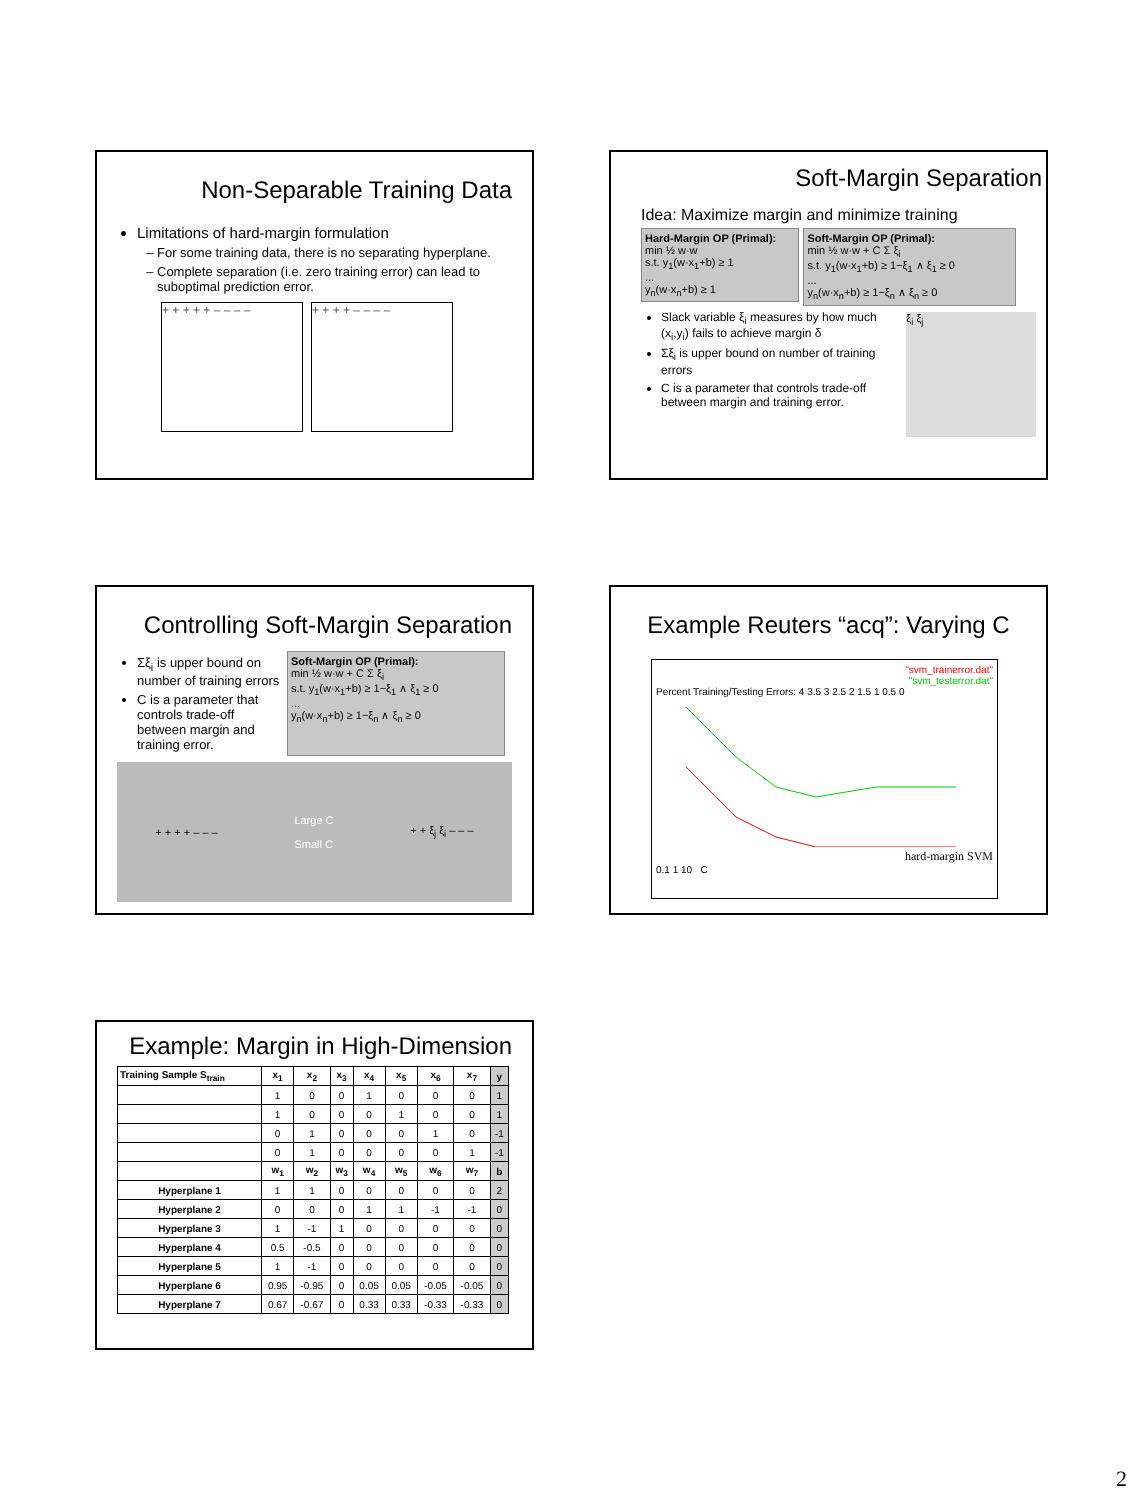Non-Separable Training Data
Limitations of hard-margin formulation
For some training data, there is no separating hyperplane.
Complete separation (i.e. zero training error) can lead to suboptimal prediction error.
+ + + + + – – – – + + + + – – – –
Soft-Margin Separation
Idea: Maximize margin and minimize training
Hard-Margin OP (Primal):
min ½ w·w
s.t. y<sub>1</sub>(w·x<sub>1</sub>+b) ≥ 1
...
y<sub>n</sub>(w·x<sub>n</sub>+b) ≥ 1
Soft-Margin OP (Primal):
min ½ w·w + C Σ ξ<sub>i</sub>
s.t. y<sub>1</sub>(w·x<sub>1</sub>+b) ≥ 1−ξ<sub>1</sub> ∧ ξ<sub>1</sub> ≥ 0
...
y<sub>n</sub>(w·x<sub>n</sub>+b) ≥ 1−ξ<sub>n</sub> ∧ ξ<sub>n</sub> ≥ 0
Slack variable ξ<sub>i</sub> measures by how much (x<sub>i</sub>,y<sub>i</sub>) fails to achieve margin δ
Σξ<sub>i</sub> is upper bound on number of training errors
C is a parameter that controls trade-off between margin and training error.
ξ<sub>i</sub> ξ<sub>j</sub>
Controlling Soft-Margin Separation
Σξ<sub>i</sub> is upper bound on number of training errors
C is a parameter that controls trade-off between margin and training error.
Soft-Margin OP (Primal):
min ½ w·w + C Σ ξ<sub>i</sub>
s.t. y<sub>1</sub>(w·x<sub>1</sub>+b) ≥ 1−ξ<sub>1</sub> ∧ ξ<sub>1</sub> ≥ 0
...
y<sub>n</sub>(w·x<sub>n</sub>+b) ≥ 1−ξ<sub>n</sub> ∧ ξ<sub>n</sub> ≥ 0
+ + + + – – – Large C
Small C + + ξ<sub>j</sub> ξ<sub>i</sub> – – –
Example Reuters “acq”: Varying C
"svm_trainerror.dat"
"svm_testerror.dat"
Percent Training/Testing Errors: 4 3.5 3 2.5 2 1.5 1 0.5 0
hard-margin SVM
0.1 1 10 C
Example: Margin in High-Dimension
| Training Sample S<sub>train</sub> | x<sub>1</sub> | x<sub>2</sub> | x<sub>3</sub> | x<sub>4</sub> | x<sub>5</sub> | x<sub>6</sub> | x<sub>7</sub> | y |
| --- | --- | --- | --- | --- | --- | --- | --- | --- |
| | 1 | 0 | 0 | 1 | 0 | 0 | 0 | 1 |
| | 1 | 0 | 0 | 0 | 1 | 0 | 0 | 1 |
| | 0 | 1 | 0 | 0 | 0 | 1 | 0 | -1 |
| | 0 | 1 | 0 | 0 | 0 | 0 | 1 | -1 |
| | w<sub>1</sub> | w<sub>2</sub> | w<sub>3</sub> | w<sub>4</sub> | w<sub>5</sub> | w<sub>6</sub> | w<sub>7</sub> | b |
| Hyperplane 1 | 1 | 1 | 0 | 0 | 0 | 0 | 0 | 2 |
| Hyperplane 2 | 0 | 0 | 0 | 1 | 1 | -1 | -1 | 0 |
| Hyperplane 3 | 1 | -1 | 1 | 0 | 0 | 0 | 0 | 0 |
| Hyperplane 4 | 0.5 | -0.5 | 0 | 0 | 0 | 0 | 0 | 0 |
| Hyperplane 5 | 1 | -1 | 0 | 0 | 0 | 0 | 0 | 0 |
| Hyperplane 6 | 0.95 | -0.95 | 0 | 0.05 | 0.05 | -0.05 | -0.05 | 0 |
| Hyperplane 7 | 0.67 | -0.67 | 0 | 0.33 | 0.33 | -0.33 | -0.33 | 0 |
2